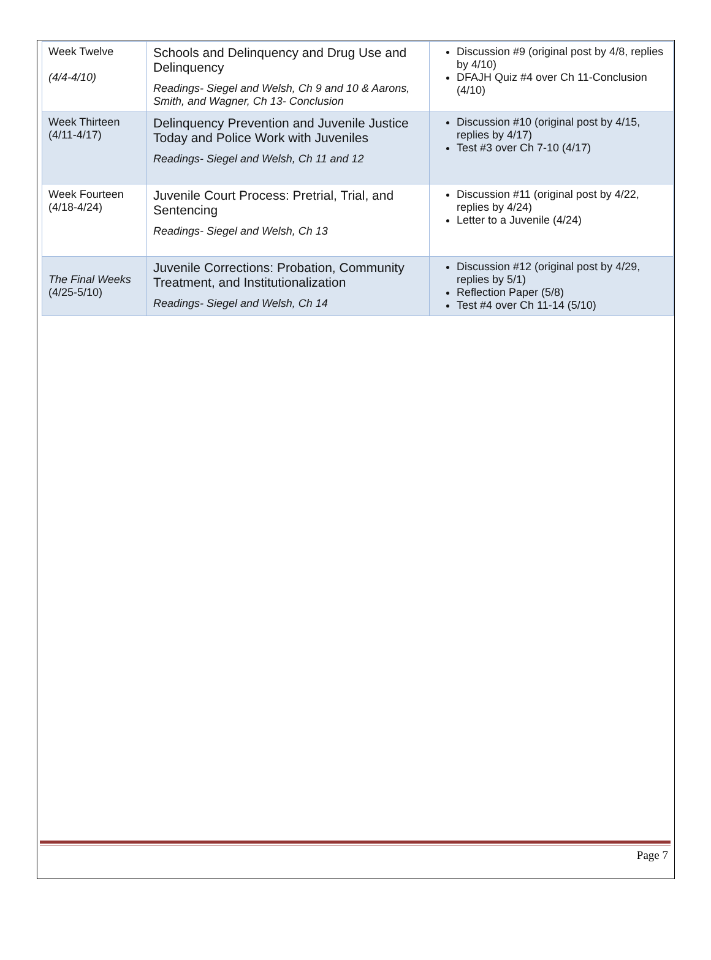| Week Twelve (4/4-4/10) | Schools and Delinquency and Drug Use and Delinquency Readings- Siegel and Welsh, Ch 9 and 10 & Aarons, Smith, and Wagner, Ch 13- Conclusion | Discussion #9 (original post by 4/8, replies by 4/10) DFAJH Quiz #4 over Ch 11-Conclusion (4/10) |
| Week Thirteen (4/11-4/17) | Delinquency Prevention and Juvenile Justice Today and Police Work with Juveniles Readings- Siegel and Welsh, Ch 11 and 12 | Discussion #10 (original post by 4/15, replies by 4/17) Test #3 over Ch 7-10 (4/17) |
| Week Fourteen (4/18-4/24) | Juvenile Court Process: Pretrial, Trial, and Sentencing Readings- Siegel and Welsh, Ch 13 | Discussion #11 (original post by 4/22, replies by 4/24) Letter to a Juvenile (4/24) |
| The Final Weeks (4/25-5/10) | Juvenile Corrections: Probation, Community Treatment, and Institutionalization Readings- Siegel and Welsh, Ch 14 | Discussion #12 (original post by 4/29, replies by 5/1) Reflection Paper (5/8) Test #4 over Ch 11-14 (5/10) |
Page 7